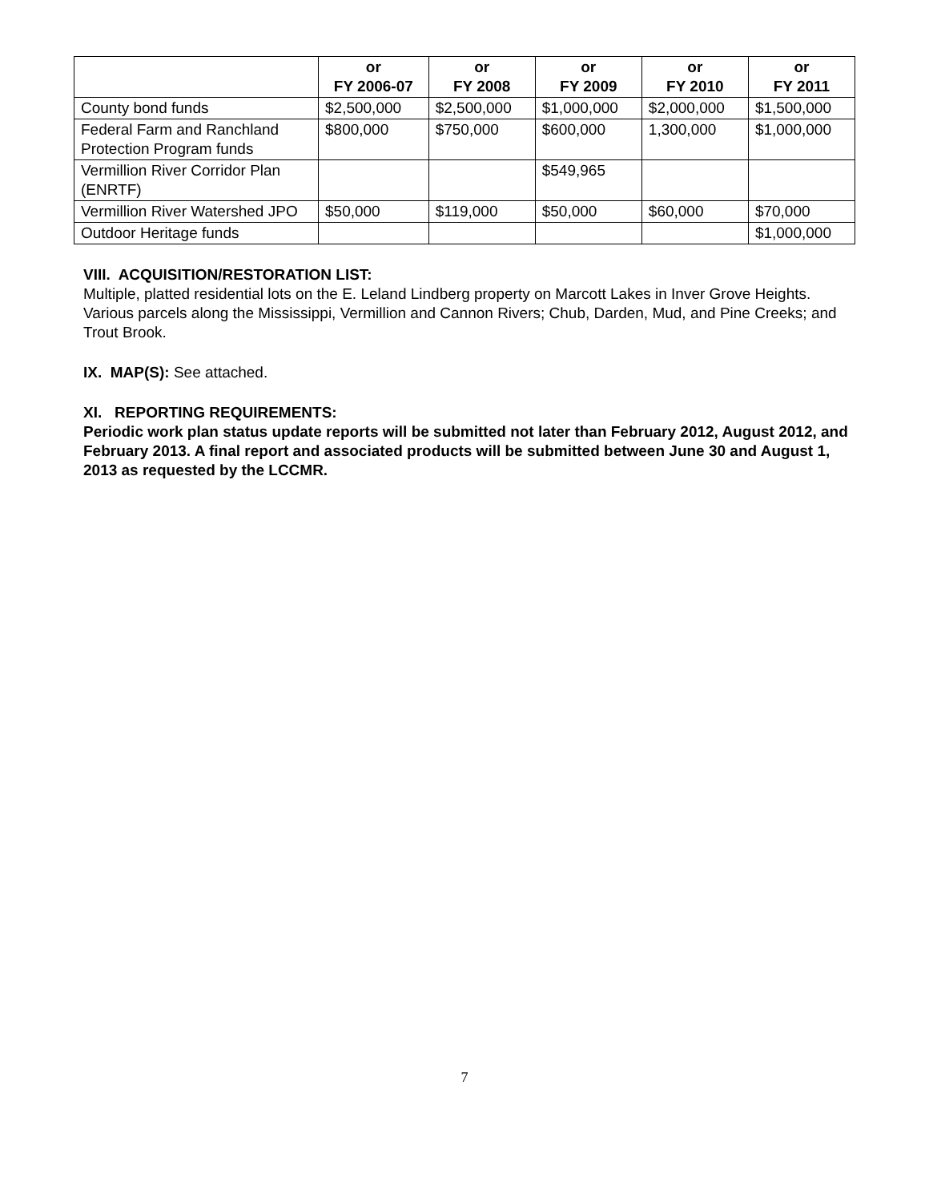| | or FY 2006-07 | or FY 2008 | or FY 2009 | or FY 2010 | or FY 2011 |
| --- | --- | --- | --- | --- | --- |
| County bond funds | $2,500,000 | $2,500,000 | $1,000,000 | $2,000,000 | $1,500,000 |
| Federal Farm and Ranchland Protection Program funds | $800,000 | $750,000 | $600,000 | 1,300,000 | $1,000,000 |
| Vermillion River Corridor Plan (ENRTF) | | | $549,965 | | |
| Vermillion River Watershed JPO | $50,000 | $119,000 | $50,000 | $60,000 | $70,000 |
| Outdoor Heritage funds | | | | | $1,000,000 |
VIII. ACQUISITION/RESTORATION LIST:
Multiple, platted residential lots on the E. Leland Lindberg property on Marcott Lakes in Inver Grove Heights. Various parcels along the Mississippi, Vermillion and Cannon Rivers; Chub, Darden, Mud, and Pine Creeks; and Trout Brook.
IX. MAP(S): See attached.
XI. REPORTING REQUIREMENTS:
Periodic work plan status update reports will be submitted not later than February 2012, August 2012, and February 2013. A final report and associated products will be submitted between June 30 and August 1, 2013 as requested by the LCCMR.
7